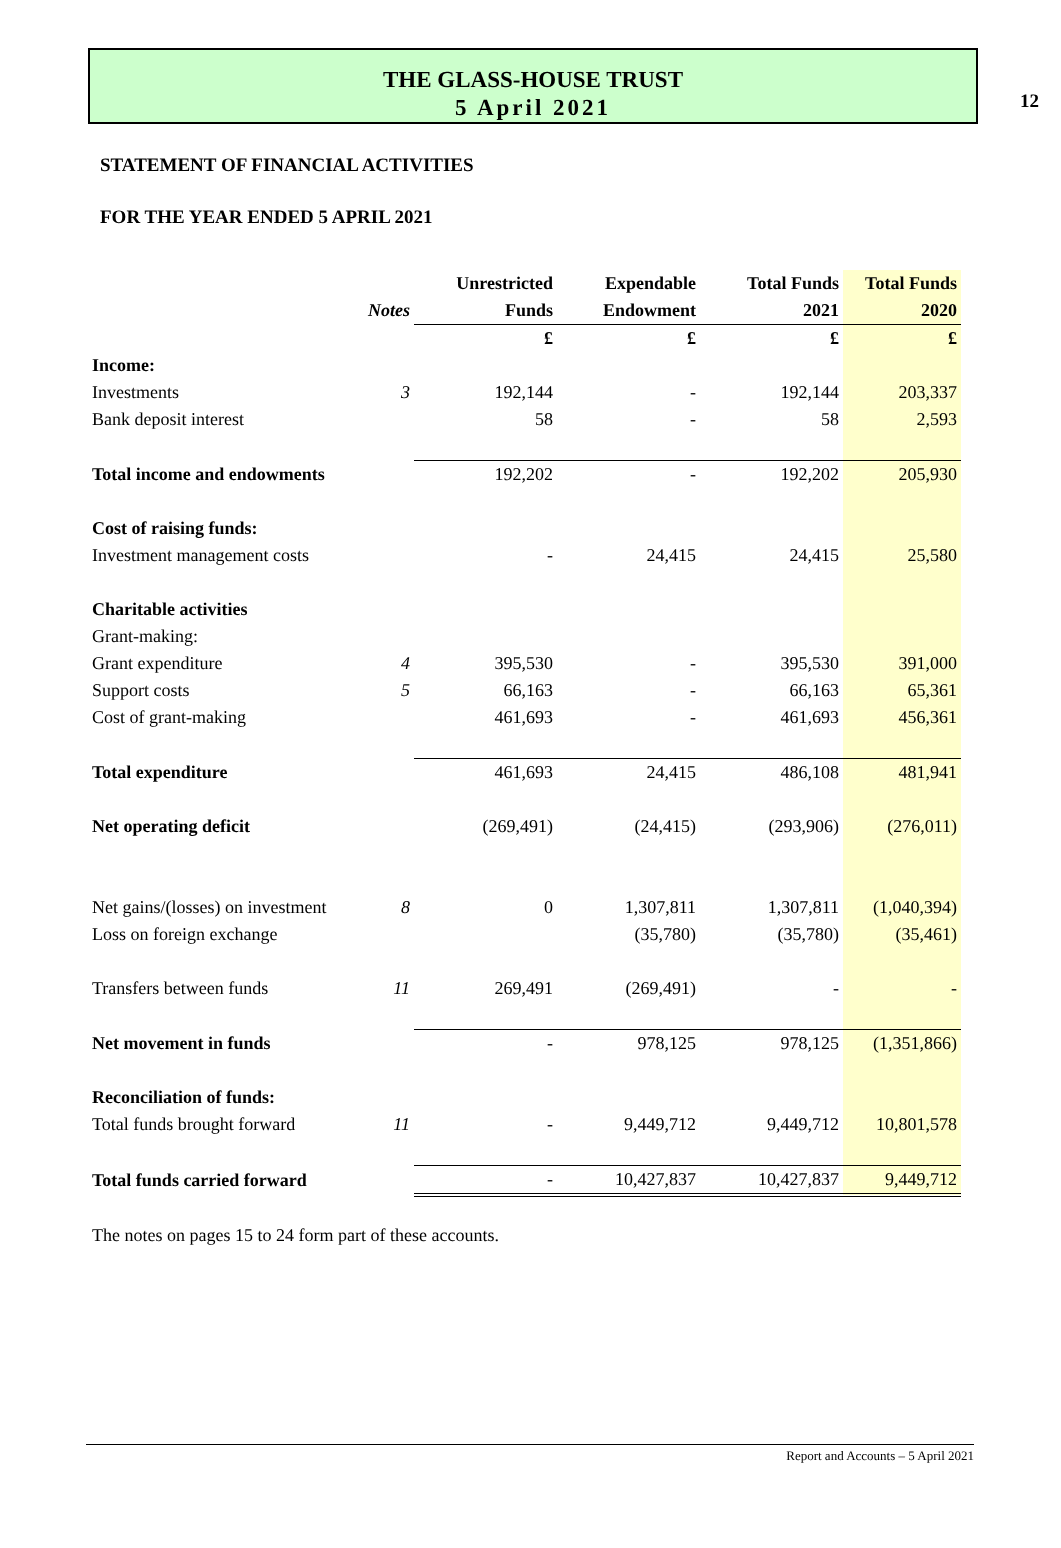12
THE GLASS-HOUSE TRUST
5 April 2021
STATEMENT OF FINANCIAL ACTIVITIES
FOR THE YEAR ENDED 5 APRIL 2021
| | | Unrestricted | Expendable | Total Funds | Total Funds |
| --- | --- | --- | --- | --- | --- |
| | Notes | Funds | Endowment | 2021 | 2020 |
| | | £ | £ | £ | £ |
| Income: | | | | | |
| Investments | 3 | 192,144 | - | 192,144 | 203,337 |
| Bank deposit interest | | 58 | - | 58 | 2,593 |
| Total income and endowments | | 192,202 | - | 192,202 | 205,930 |
| Cost of raising funds: | | | | | |
| Investment management costs | | - | 24,415 | 24,415 | 25,580 |
| Charitable activities | | | | | |
| Grant-making: | | | | | |
| Grant expenditure | 4 | 395,530 | - | 395,530 | 391,000 |
| Support costs | 5 | 66,163 | - | 66,163 | 65,361 |
| Cost of grant-making | | 461,693 | - | 461,693 | 456,361 |
| Total expenditure | | 461,693 | 24,415 | 486,108 | 481,941 |
| Net operating deficit | | (269,491) | (24,415) | (293,906) | (276,011) |
| Net gains/(losses) on investment | 8 | 0 | 1,307,811 | 1,307,811 | (1,040,394) |
| Loss on foreign exchange | | | (35,780) | (35,780) | (35,461) |
| Transfers between funds | 11 | 269,491 | (269,491) | - | - |
| Net movement in funds | | - | 978,125 | 978,125 | (1,351,866) |
| Reconciliation of funds: | | | | | |
| Total funds brought forward | 11 | - | 9,449,712 | 9,449,712 | 10,801,578 |
| Total funds carried forward | | - | 10,427,837 | 10,427,837 | 9,449,712 |
The notes on pages 15 to 24 form part of these accounts.
Report and Accounts – 5 April 2021